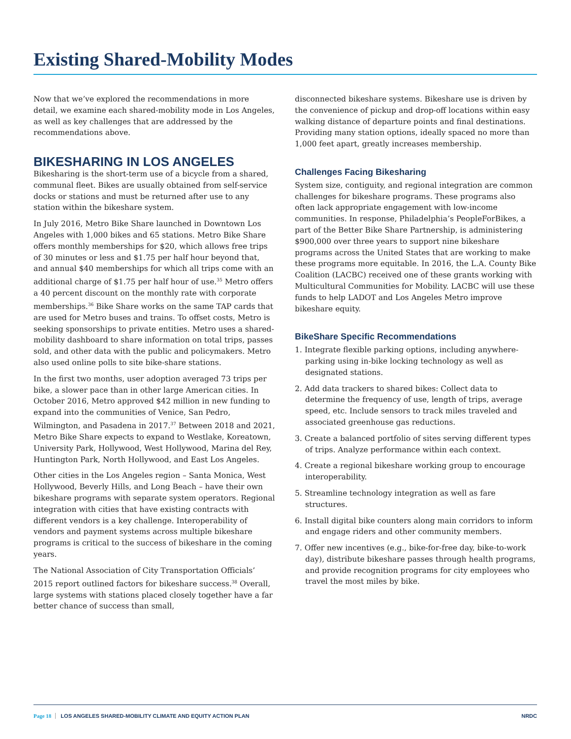Existing Shared-Mobility Modes
Now that we’ve explored the recommendations in more detail, we examine each shared-mobility mode in Los Angeles, as well as key challenges that are addressed by the recommendations above.
BIKESHARING IN LOS ANGELES
Bikesharing is the short-term use of a bicycle from a shared, communal fleet. Bikes are usually obtained from self-service docks or stations and must be returned after use to any station within the bikeshare system.
In July 2016, Metro Bike Share launched in Downtown Los Angeles with 1,000 bikes and 65 stations. Metro Bike Share offers monthly memberships for $20, which allows free trips of 30 minutes or less and $1.75 per half hour beyond that, and annual $40 memberships for which all trips come with an additional charge of $1.75 per half hour of use.<sup>35</sup> Metro offers a 40 percent discount on the monthly rate with corporate memberships.<sup>36</sup> Bike Share works on the same TAP cards that are used for Metro buses and trains. To offset costs, Metro is seeking sponsorships to private entities. Metro uses a shared-mobility dashboard to share information on total trips, passes sold, and other data with the public and policymakers. Metro also used online polls to site bike-share stations.
In the first two months, user adoption averaged 73 trips per bike, a slower pace than in other large American cities. In October 2016, Metro approved $42 million in new funding to expand into the communities of Venice, San Pedro, Wilmington, and Pasadena in 2017.<sup>37</sup> Between 2018 and 2021, Metro Bike Share expects to expand to Westlake, Koreatown, University Park, Hollywood, West Hollywood, Marina del Rey, Huntington Park, North Hollywood, and East Los Angeles.
Other cities in the Los Angeles region – Santa Monica, West Hollywood, Beverly Hills, and Long Beach – have their own bikeshare programs with separate system operators. Regional integration with cities that have existing contracts with different vendors is a key challenge. Interoperability of vendors and payment systems across multiple bikeshare programs is critical to the success of bikeshare in the coming years.
The National Association of City Transportation Officials’ 2015 report outlined factors for bikeshare success.<sup>38</sup> Overall, large systems with stations placed closely together have a far better chance of success than small,
disconnected bikeshare systems. Bikeshare use is driven by the convenience of pickup and drop-off locations within easy walking distance of departure points and final destinations. Providing many station options, ideally spaced no more than 1,000 feet apart, greatly increases membership.
Challenges Facing Bikesharing
System size, contiguity, and regional integration are common challenges for bikeshare programs. These programs also often lack appropriate engagement with low-income communities. In response, Philadelphia’s PeopleForBikes, a part of the Better Bike Share Partnership, is administering $900,000 over three years to support nine bikeshare programs across the United States that are working to make these programs more equitable. In 2016, the L.A. County Bike Coalition (LACBC) received one of these grants working with Multicultural Communities for Mobility. LACBC will use these funds to help LADOT and Los Angeles Metro improve bikeshare equity.
BikeShare Specific Recommendations
1. Integrate flexible parking options, including anywhere-parking using in-bike locking technology as well as designated stations.
2. Add data trackers to shared bikes: Collect data to determine the frequency of use, length of trips, average speed, etc. Include sensors to track miles traveled and associated greenhouse gas reductions.
3. Create a balanced portfolio of sites serving different types of trips. Analyze performance within each context.
4. Create a regional bikeshare working group to encourage interoperability.
5. Streamline technology integration as well as fare structures.
6. Install digital bike counters along main corridors to inform and engage riders and other community members.
7. Offer new incentives (e.g., bike-for-free day, bike-to-work day), distribute bikeshare passes through health programs, and provide recognition programs for city employees who travel the most miles by bike.
Page 18 LOS ANGELES SHARED-MOBILITY CLIMATE AND EQUITY ACTION PLAN NRDC